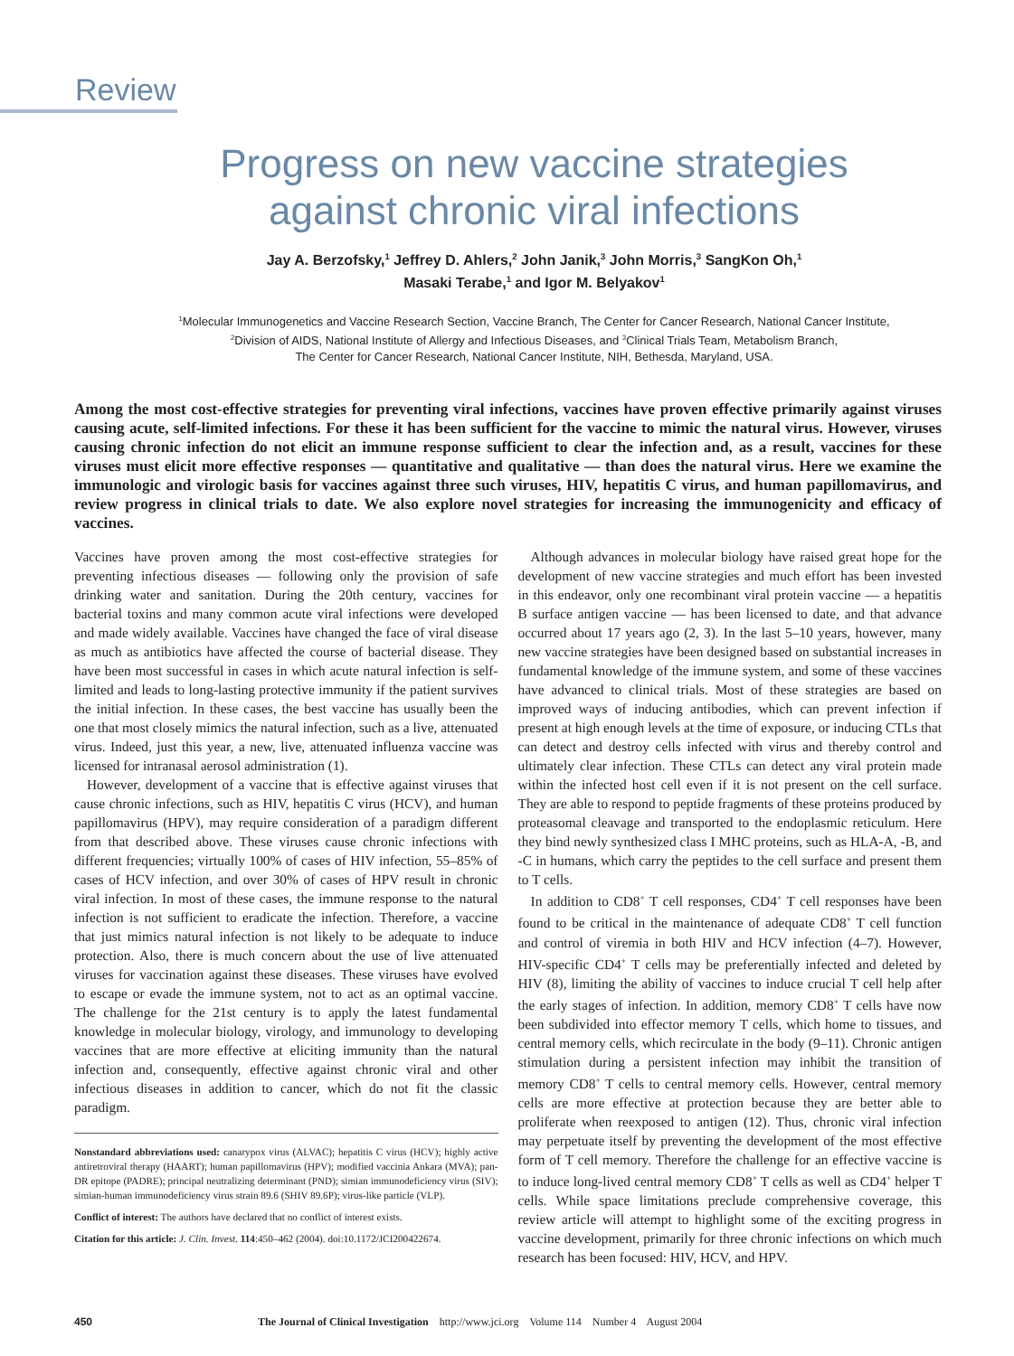Review
Progress on new vaccine strategies
against chronic viral infections
Jay A. Berzofsky,<sup>1</sup> Jeffrey D. Ahlers,<sup>2</sup> John Janik,<sup>3</sup> John Morris,<sup>3</sup> SangKon Oh,<sup>1</sup>
Masaki Terabe,<sup>1</sup> and Igor M. Belyakov<sup>1</sup>
<sup>1</sup> Molecular Immunogenetics and Vaccine Research Section, Vaccine Branch, The Center for Cancer Research, National Cancer Institute,
<sup>2</sup> Division of AIDS, National Institute of Allergy and Infectious Diseases, and <sup>3</sup>Clinical Trials Team, Metabolism Branch,
The Center for Cancer Research, National Cancer Institute, NIH, Bethesda, Maryland, USA.
Among the most cost-effective strategies for preventing viral infections, vaccines have proven effective primarily against viruses causing acute, self-limited infections. For these it has been sufficient for the vaccine to mimic the natural virus. However, viruses causing chronic infection do not elicit an immune response sufficient to clear the infection and, as a result, vaccines for these viruses must elicit more effective responses — quantitative and qualitative — than does the natural virus. Here we examine the immunologic and virologic basis for vaccines against three such viruses, HIV, hepatitis C virus, and human papillomavirus, and review progress in clinical trials to date. We also explore novel strategies for increasing the immunogenicity and efficacy of vaccines.
Vaccines have proven among the most cost-effective strategies for preventing infectious diseases — following only the provision of safe drinking water and sanitation. During the 20th century, vaccines for bacterial toxins and many common acute viral infections were developed and made widely available. Vaccines have changed the face of viral disease as much as antibiotics have affected the course of bacterial disease. They have been most successful in cases in which acute natural infection is self-limited and leads to long-lasting protective immunity if the patient survives the initial infection. In these cases, the best vaccine has usually been the one that most closely mimics the natural infection, such as a live, attenuated virus. Indeed, just this year, a new, live, attenuated influenza vaccine was licensed for intranasal aerosol administration (1).
However, development of a vaccine that is effective against viruses that cause chronic infections, such as HIV, hepatitis C virus (HCV), and human papillomavirus (HPV), may require consideration of a paradigm different from that described above. These viruses cause chronic infections with different frequencies; virtually 100% of cases of HIV infection, 55–85% of cases of HCV infection, and over 30% of cases of HPV result in chronic viral infection. In most of these cases, the immune response to the natural infection is not sufficient to eradicate the infection. Therefore, a vaccine that just mimics natural infection is not likely to be adequate to induce protection. Also, there is much concern about the use of live attenuated viruses for vaccination against these diseases. These viruses have evolved to escape or evade the immune system, not to act as an optimal vaccine. The challenge for the 21st century is to apply the latest fundamental knowledge in molecular biology, virology, and immunology to developing vaccines that are more effective at eliciting immunity than the natural infection and, consequently, effective against chronic viral and other infectious diseases in addition to cancer, which do not fit the classic paradigm.
Nonstandard abbreviations used: canarypox virus (ALVAC); hepatitis C virus (HCV); highly active antiretroviral therapy (HAART); human papillomavirus (HPV); modified vaccinia Ankara (MVA); pan-DR epitope (PADRE); principal neutralizing determinant (PND); simian immunodeficiency virus (SIV); simian-human immunodeficiency virus strain 89.6 (SHIV 89.6P); virus-like particle (VLP).
Conflict of interest: The authors have declared that no conflict of interest exists.
Citation for this article: J. Clin. Invest. 114:450–462 (2004). doi:10.1172/JCI200422674.
Although advances in molecular biology have raised great hope for the development of new vaccine strategies and much effort has been invested in this endeavor, only one recombinant viral protein vaccine — a hepatitis B surface antigen vaccine — has been licensed to date, and that advance occurred about 17 years ago (2, 3). In the last 5–10 years, however, many new vaccine strategies have been designed based on substantial increases in fundamental knowledge of the immune system, and some of these vaccines have advanced to clinical trials. Most of these strategies are based on improved ways of inducing antibodies, which can prevent infection if present at high enough levels at the time of exposure, or inducing CTLs that can detect and destroy cells infected with virus and thereby control and ultimately clear infection. These CTLs can detect any viral protein made within the infected host cell even if it is not present on the cell surface. They are able to respond to peptide fragments of these proteins produced by proteasomal cleavage and transported to the endoplasmic reticulum. Here they bind newly synthesized class I MHC proteins, such as HLA-A, -B, and -C in humans, which carry the peptides to the cell surface and present them to T cells.
In addition to CD8<sup>+</sup> T cell responses, CD4<sup>+</sup> T cell responses have been found to be critical in the maintenance of adequate CD8<sup>+</sup> T cell function and control of viremia in both HIV and HCV infection (4–7). However, HIV-specific CD4<sup>+</sup> T cells may be preferentially infected and deleted by HIV (8), limiting the ability of vaccines to induce crucial T cell help after the early stages of infection. In addition, memory CD8<sup>+</sup> T cells have now been subdivided into effector memory T cells, which home to tissues, and central memory cells, which recirculate in the body (9–11). Chronic antigen stimulation during a persistent infection may inhibit the transition of memory CD8<sup>+</sup> T cells to central memory cells. However, central memory cells are more effective at protection because they are better able to proliferate when reexposed to antigen (12). Thus, chronic viral infection may perpetuate itself by preventing the development of the most effective form of T cell memory. Therefore the challenge for an effective vaccine is to induce long-lived central memory CD8<sup>+</sup> T cells as well as CD4<sup>+</sup> helper T cells. While space limitations preclude comprehensive coverage, this review article will attempt to highlight some of the exciting progress in vaccine development, primarily for three chronic infections on which much research has been focused: HIV, HCV, and HPV.
450 The Journal of Clinical Investigation http://www.jci.org Volume 114 Number 4 August 2004